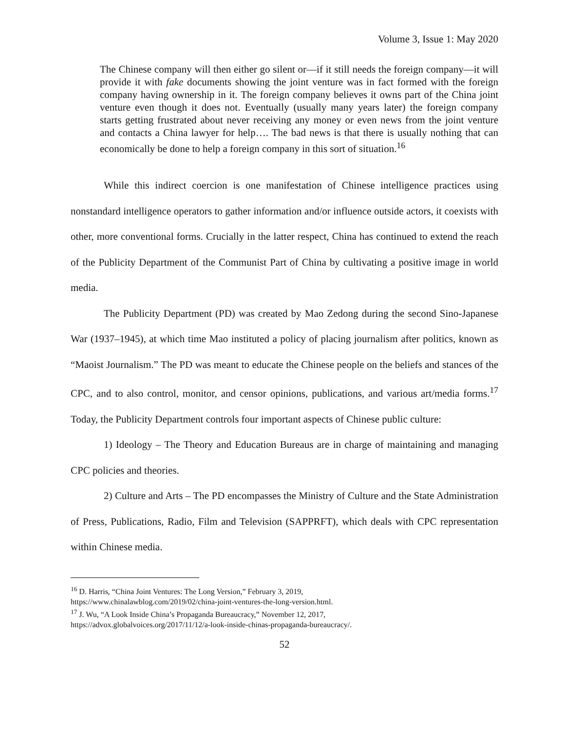Volume 3, Issue 1: May 2020
The Chinese company will then either go silent or—if it still needs the foreign company—it will provide it with fake documents showing the joint venture was in fact formed with the foreign company having ownership in it. The foreign company believes it owns part of the China joint venture even though it does not. Eventually (usually many years later) the foreign company starts getting frustrated about never receiving any money or even news from the joint venture and contacts a China lawyer for help…. The bad news is that there is usually nothing that can economically be done to help a foreign company in this sort of situation.<sup>16</sup>
While this indirect coercion is one manifestation of Chinese intelligence practices using nonstandard intelligence operators to gather information and/or influence outside actors, it coexists with other, more conventional forms. Crucially in the latter respect, China has continued to extend the reach of the Publicity Department of the Communist Part of China by cultivating a positive image in world media.
The Publicity Department (PD) was created by Mao Zedong during the second Sino-Japanese War (1937–1945), at which time Mao instituted a policy of placing journalism after politics, known as “Maoist Journalism.” The PD was meant to educate the Chinese people on the beliefs and stances of the CPC, and to also control, monitor, and censor opinions, publications, and various art/media forms.<sup>17</sup> Today, the Publicity Department controls four important aspects of Chinese public culture:
1) Ideology – The Theory and Education Bureaus are in charge of maintaining and managing CPC policies and theories.
2) Culture and Arts – The PD encompasses the Ministry of Culture and the State Administration of Press, Publications, Radio, Film and Television (SAPPRFT), which deals with CPC representation within Chinese media.
<sup>16</sup> D. Harris, “China Joint Ventures: The Long Version,” February 3, 2019,
https://www.chinalawblog.com/2019/02/china-joint-ventures-the-long-version.html.
<sup>17</sup> J. Wu, “A Look Inside China’s Propaganda Bureaucracy,” November 12, 2017,
https://advox.globalvoices.org/2017/11/12/a-look-inside-chinas-propaganda-bureaucracy/.
52